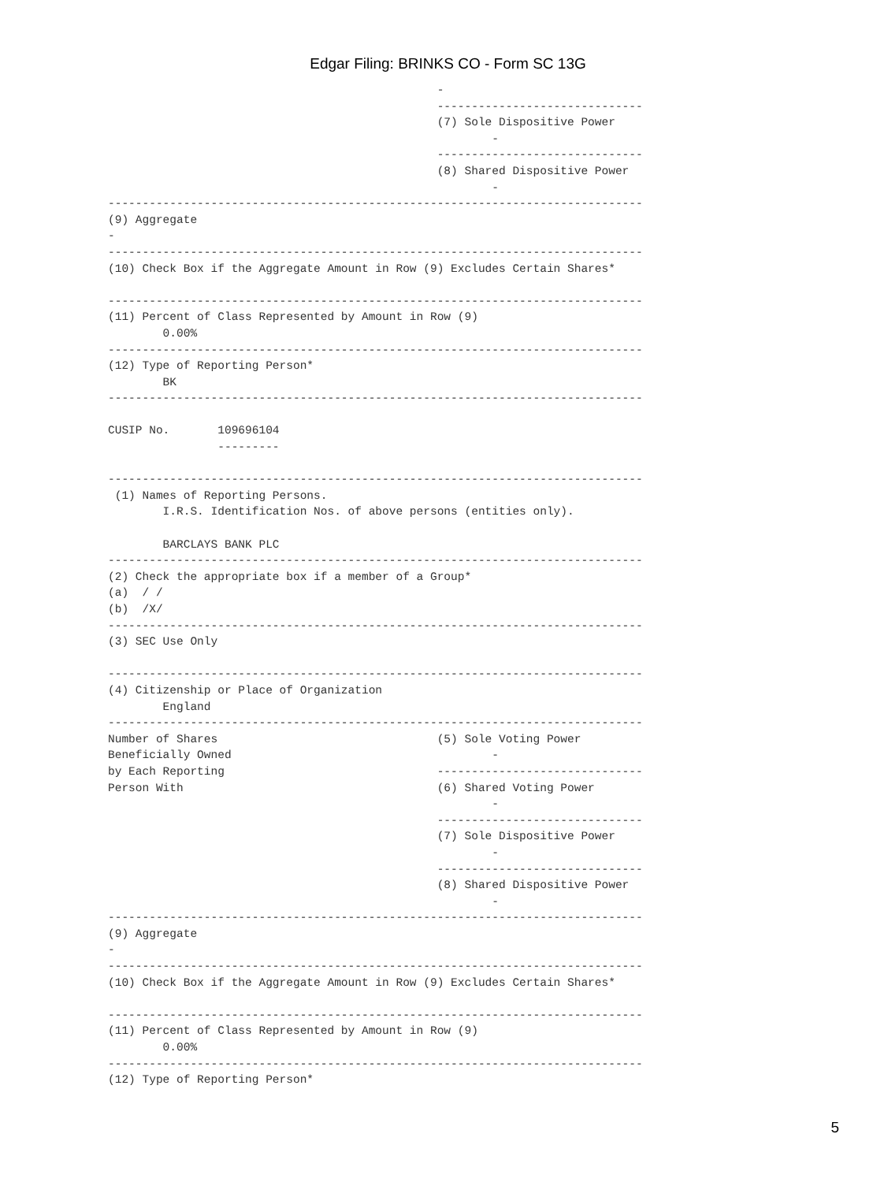Edgar Filing: BRINKS CO - Form SC 13G
                                                -
                                                ------------------------------
                                                (7) Sole Dispositive Power
                                                        -
                                                ------------------------------
                                                (8) Shared Dispositive Power
                                                        -
------------------------------------------------------------------------------
(9) Aggregate
-
------------------------------------------------------------------------------
(10) Check Box if the Aggregate Amount in Row (9) Excludes Certain Shares*

------------------------------------------------------------------------------
(11) Percent of Class Represented by Amount in Row (9)
        0.00%
------------------------------------------------------------------------------
(12) Type of Reporting Person*
        BK
------------------------------------------------------------------------------

CUSIP No.       109696104
                ---------

------------------------------------------------------------------------------
 (1) Names of Reporting Persons.
        I.R.S. Identification Nos. of above persons (entities only).

        BARCLAYS BANK PLC
------------------------------------------------------------------------------
(2) Check the appropriate box if a member of a Group*
(a)  / /
(b)  /X/
------------------------------------------------------------------------------
(3) SEC Use Only

------------------------------------------------------------------------------
(4) Citizenship or Place of Organization
        England
------------------------------------------------------------------------------
Number of Shares                                (5) Sole Voting Power
Beneficially Owned                                      -
by Each Reporting                               ------------------------------
Person With                                     (6) Shared Voting Power
                                                        -
                                                ------------------------------
                                                (7) Sole Dispositive Power
                                                        -
                                                ------------------------------
                                                (8) Shared Dispositive Power
                                                        -
------------------------------------------------------------------------------
(9) Aggregate
-
------------------------------------------------------------------------------
(10) Check Box if the Aggregate Amount in Row (9) Excludes Certain Shares*

------------------------------------------------------------------------------
(11) Percent of Class Represented by Amount in Row (9)
        0.00%
------------------------------------------------------------------------------
(12) Type of Reporting Person*
5